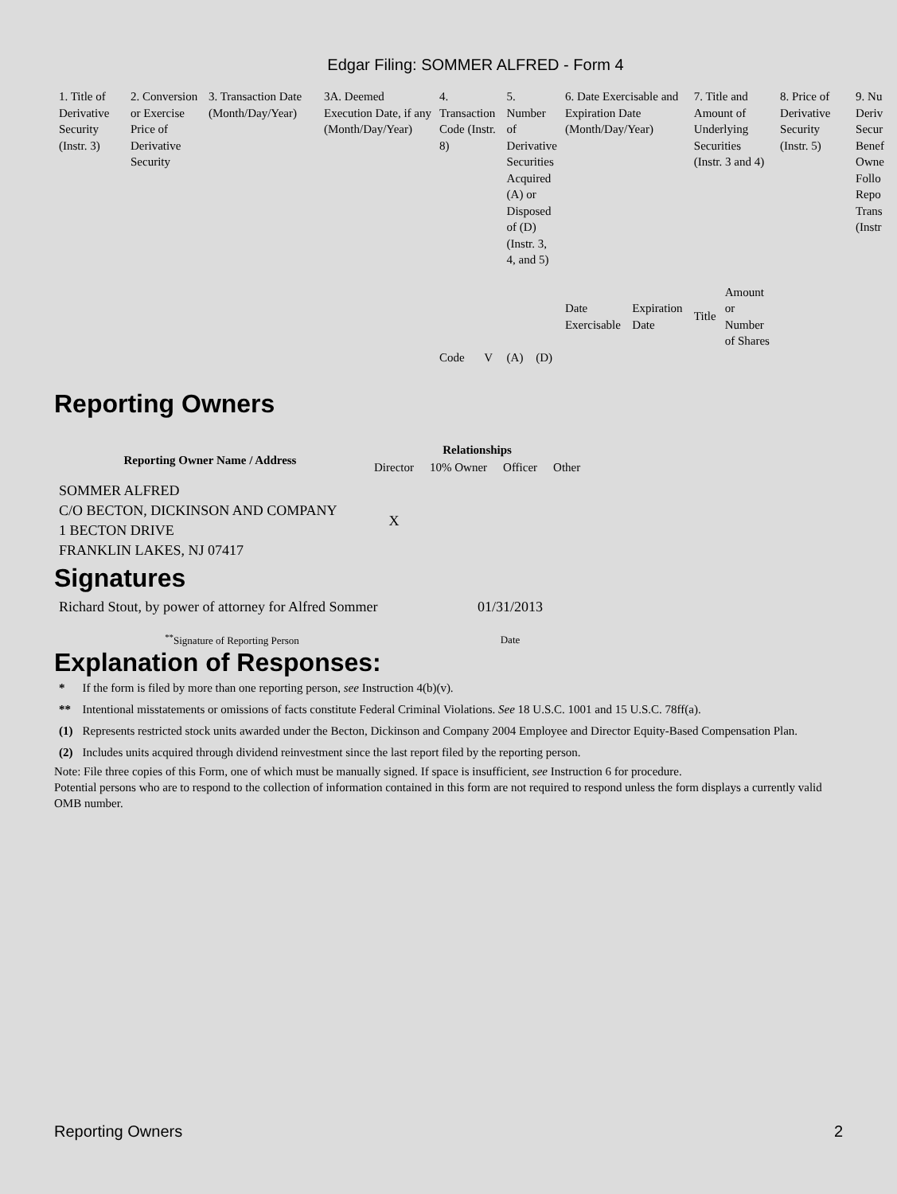Edgar Filing: SOMMER ALFRED - Form 4
| 1. Title of Derivative Security (Instr. 3) | 2. Conversion or Exercise Price of Derivative Security | 3. Transaction Date (Month/Day/Year) | 3A. Deemed Execution Date, if any (Month/Day/Year) | 4. Transaction Code (Instr. 8) | | 5. Number of Derivative Securities Acquired (A) or Disposed of (D) (Instr. 3, 4, and 5) | | 6. Date Exercisable and Expiration Date (Month/Day/Year) | | 7. Title and Amount of Underlying Securities (Instr. 3 and 4) | | 8. Price of Derivative Security (Instr. 5) | 9. Nu Deriv Secur Benef Owne Follo Repo Trans (Instr |
| | | | | | | | | Date Exercisable | Expiration Date | Title | Amount or Number of Shares | | |
| | | | | Code | V | (A) | (D) | | | | | | |
Reporting Owners
| Reporting Owner Name / Address | Relationships | | | |
| --- | --- | --- | --- | --- |
| | Director | 10% Owner | Officer | Other |
| SOMMER ALFRED C/O BECTON, DICKINSON AND COMPANY 1 BECTON DRIVE FRANKLIN LAKES, NJ 07417 | X | | | |
Signatures
| Richard Stout, by power of attorney for Alfred Sommer | 01/31/2013 |
| <sup>**</sup> Signature of Reporting Person | Date |
Explanation of Responses:
| * | If the form is filed by more than one reporting person, see Instruction 4(b)(v). |
| ** | Intentional misstatements or omissions of facts constitute Federal Criminal Violations. See 18 U.S.C. 1001 and 15 U.S.C. 78ff(a). |
| (1) | Represents restricted stock units awarded under the Becton, Dickinson and Company 2004 Employee and Director Equity-Based Compensation Plan. |
| (2) | Includes units acquired through dividend reinvestment since the last report filed by the reporting person. |
Note: File three copies of this Form, one of which must be manually signed. If space is insufficient, see Instruction 6 for procedure.
Potential persons who are to respond to the collection of information contained in this form are not required to respond unless the form displays a currently valid OMB number.
Reporting Owners 2